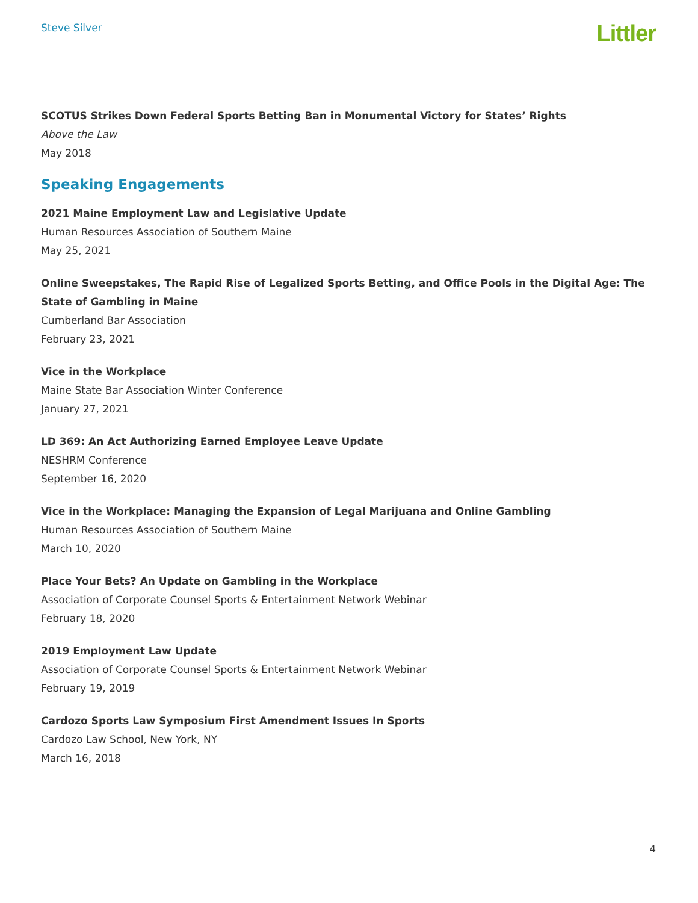Steve Silver
Littler
SCOTUS Strikes Down Federal Sports Betting Ban in Monumental Victory for States’ Rights
Above the Law
May 2018
Speaking Engagements
2021 Maine Employment Law and Legislative Update
Human Resources Association of Southern Maine
May 25, 2021
Online Sweepstakes, The Rapid Rise of Legalized Sports Betting, and Office Pools in the Digital Age: The State of Gambling in Maine
Cumberland Bar Association
February 23, 2021
Vice in the Workplace
Maine State Bar Association Winter Conference
January 27, 2021
LD 369: An Act Authorizing Earned Employee Leave Update
NESHRM Conference
September 16, 2020
Vice in the Workplace: Managing the Expansion of Legal Marijuana and Online Gambling
Human Resources Association of Southern Maine
March 10, 2020
Place Your Bets? An Update on Gambling in the Workplace
Association of Corporate Counsel Sports & Entertainment Network Webinar
February 18, 2020
2019 Employment Law Update
Association of Corporate Counsel Sports & Entertainment Network Webinar
February 19, 2019
Cardozo Sports Law Symposium First Amendment Issues In Sports
Cardozo Law School, New York, NY
March 16, 2018
4